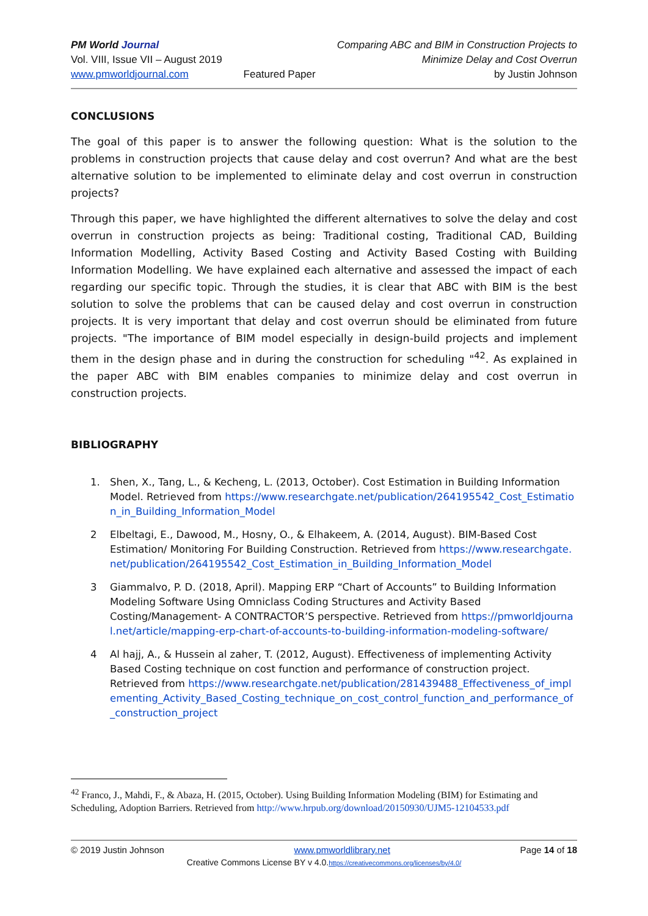PM World Journal
Vol. VIII, Issue VII – August 2019
www.pmworldjournal.com
Featured Paper Comparing ABC and BIM in Construction Projects to
Minimize Delay and Cost Overrun
by Justin Johnson
CONCLUSIONS
The goal of this paper is to answer the following question: What is the solution to the problems in construction projects that cause delay and cost overrun? And what are the best alternative solution to be implemented to eliminate delay and cost overrun in construction projects?
Through this paper, we have highlighted the different alternatives to solve the delay and cost overrun in construction projects as being: Traditional costing, Traditional CAD, Building Information Modelling, Activity Based Costing and Activity Based Costing with Building Information Modelling. We have explained each alternative and assessed the impact of each regarding our specific topic. Through the studies, it is clear that ABC with BIM is the best solution to solve the problems that can be caused delay and cost overrun in construction projects. It is very important that delay and cost overrun should be eliminated from future projects. "The importance of BIM model especially in design-build projects and implement them in the design phase and in during the construction for scheduling "<sup>42</sup>. As explained in the paper ABC with BIM enables companies to minimize delay and cost overrun in construction projects.
BIBLIOGRAPHY
1. Shen, X., Tang, L., & Kecheng, L. (2013, October). Cost Estimation in Building Information Model. Retrieved from https://www.researchgate.net/publication/264195542_Cost_Estimation_in_Building_Information_Model
2 Elbeltagi, E., Dawood, M., Hosny, O., & Elhakeem, A. (2014, August). BIM-Based Cost Estimation/ Monitoring For Building Construction. Retrieved from https://www.researchgate.net/publication/264195542_Cost_Estimation_in_Building_Information_Model
3 Giammalvo, P. D. (2018, April). Mapping ERP “Chart of Accounts” to Building Information Modeling Software Using Omniclass Coding Structures and Activity Based Costing/Management- A CONTRACTOR’S perspective. Retrieved from https://pmworldjournal.net/article/mapping-erp-chart-of-accounts-to-building-information-modeling-software/
4 Al hajj, A., & Hussein al zaher, T. (2012, August). Effectiveness of implementing Activity Based Costing technique on cost function and performance of construction project. Retrieved from https://www.researchgate.net/publication/281439488_Effectiveness_of_implementing_Activity_Based_Costing_technique_on_cost_control_function_and_performance_of_construction_project
<sup>42</sup> Franco, J., Mahdi, F., & Abaza, H. (2015, October). Using Building Information Modeling (BIM) for Estimating and Scheduling, Adoption Barriers. Retrieved from http://www.hrpub.org/download/20150930/UJM5-12104533.pdf
© 2019 Justin Johnson www.pmworldlibrary.net Page 14 of 18
Creative Commons License BY v 4.0.https://creativecommons.org/licenses/by/4.0/